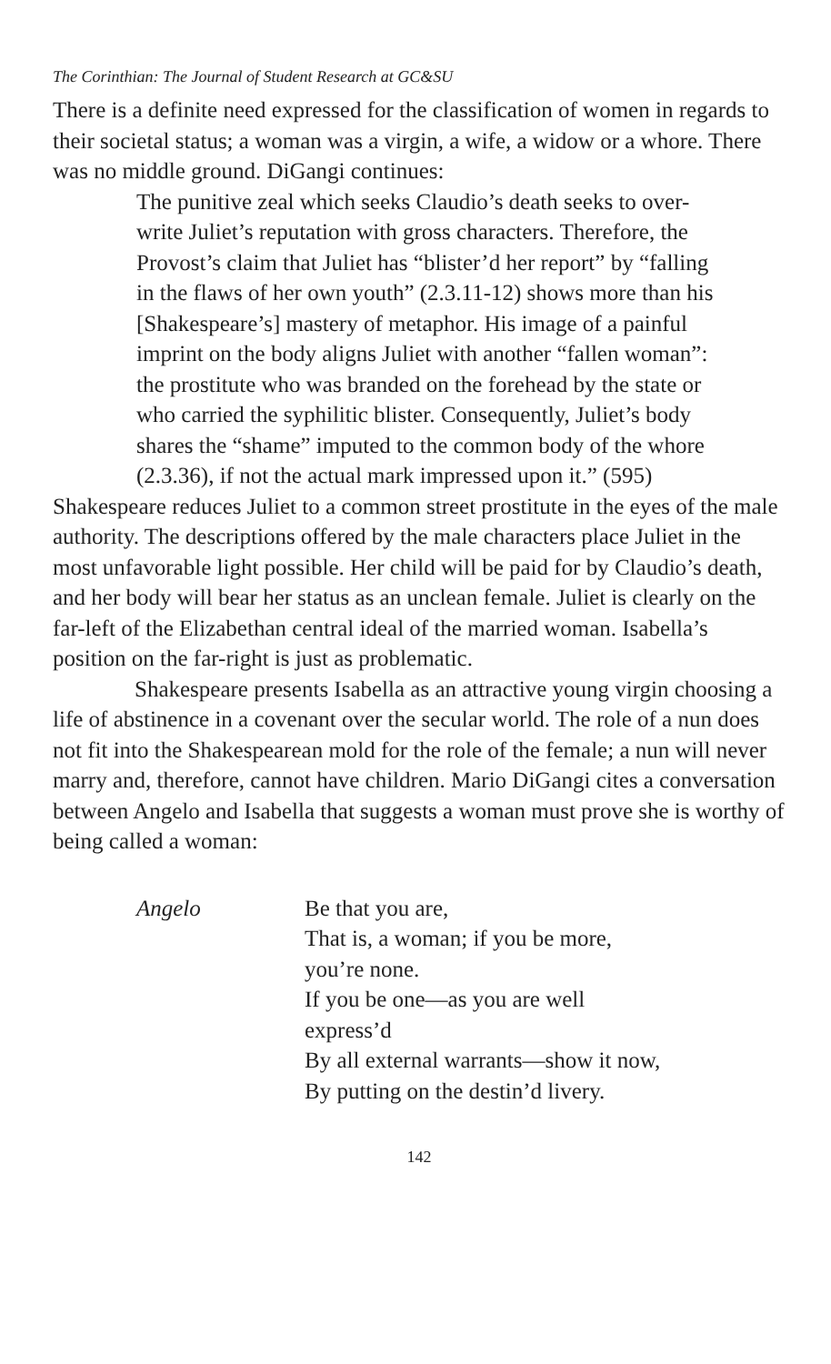The Corinthian: The Journal of Student Research at GC&SU
There is a definite need expressed for the classification of women in regards to their societal status; a woman was a virgin, a wife, a widow or a whore. There was no middle ground. DiGangi continues:
The punitive zeal which seeks Claudio’s death seeks to over-write Juliet’s reputation with gross characters. Therefore, the Provost’s claim that Juliet has “blister’d her report” by “falling in the flaws of her own youth” (2.3.11-12) shows more than his [Shakespeare’s] mastery of metaphor. His image of a painful imprint on the body aligns Juliet with another “fallen woman”: the prostitute who was branded on the forehead by the state or who carried the syphilitic blister. Consequently, Juliet’s body shares the “shame” imputed to the common body of the whore (2.3.36), if not the actual mark impressed upon it.” (595)
Shakespeare reduces Juliet to a common street prostitute in the eyes of the male authority. The descriptions offered by the male characters place Juliet in the most unfavorable light possible. Her child will be paid for by Claudio’s death, and her body will bear her status as an unclean female. Juliet is clearly on the far-left of the Elizabethan central ideal of the married woman. Isabella’s position on the far-right is just as problematic.
Shakespeare presents Isabella as an attractive young virgin choosing a life of abstinence in a covenant over the secular world. The role of a nun does not fit into the Shakespearean mold for the role of the female; a nun will never marry and, therefore, cannot have children. Mario DiGangi cites a conversation between Angelo and Isabella that suggests a woman must prove she is worthy of being called a woman:
Angelo Be that you are,
That is, a woman; if you be more,
you’re none.
If you be one—as you are well
express’d
By all external warrants—show it now,
By putting on the destin’d livery.
142